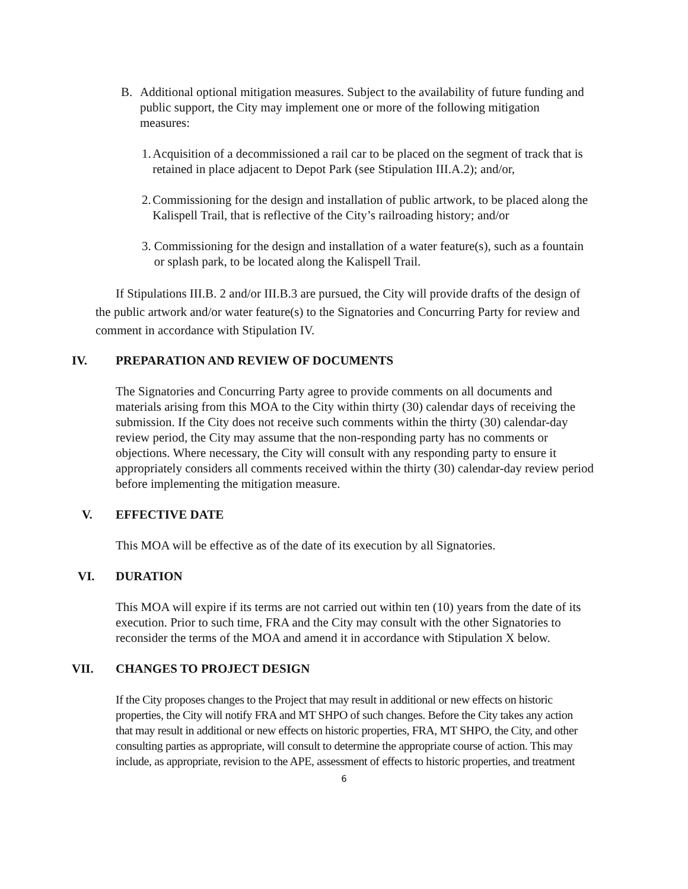B. Additional optional mitigation measures. Subject to the availability of future funding and public support, the City may implement one or more of the following mitigation measures:
1. Acquisition of a decommissioned a rail car to be placed on the segment of track that is retained in place adjacent to Depot Park (see Stipulation III.A.2); and/or,
2. Commissioning for the design and installation of public artwork, to be placed along the Kalispell Trail, that is reflective of the City’s railroading history; and/or
3. Commissioning for the design and installation of a water feature(s), such as a fountain or splash park, to be located along the Kalispell Trail.
If Stipulations III.B. 2 and/or III.B.3 are pursued, the City will provide drafts of the design of the public artwork and/or water feature(s) to the Signatories and Concurring Party for review and comment in accordance with Stipulation IV.
IV. PREPARATION AND REVIEW OF DOCUMENTS
The Signatories and Concurring Party agree to provide comments on all documents and materials arising from this MOA to the City within thirty (30) calendar days of receiving the submission. If the City does not receive such comments within the thirty (30) calendar-day review period, the City may assume that the non-responding party has no comments or objections. Where necessary, the City will consult with any responding party to ensure it appropriately considers all comments received within the thirty (30) calendar-day review period before implementing the mitigation measure.
V. EFFECTIVE DATE
This MOA will be effective as of the date of its execution by all Signatories.
VI. DURATION
This MOA will expire if its terms are not carried out within ten (10) years from the date of its execution. Prior to such time, FRA and the City may consult with the other Signatories to reconsider the terms of the MOA and amend it in accordance with Stipulation X below.
VII. CHANGES TO PROJECT DESIGN
If the City proposes changes to the Project that may result in additional or new effects on historic properties, the City will notify FRA and MT SHPO of such changes. Before the City takes any action that may result in additional or new effects on historic properties, FRA, MT SHPO, the City, and other consulting parties as appropriate, will consult to determine the appropriate course of action. This may include, as appropriate, revision to the APE, assessment of effects to historic properties, and treatment
6